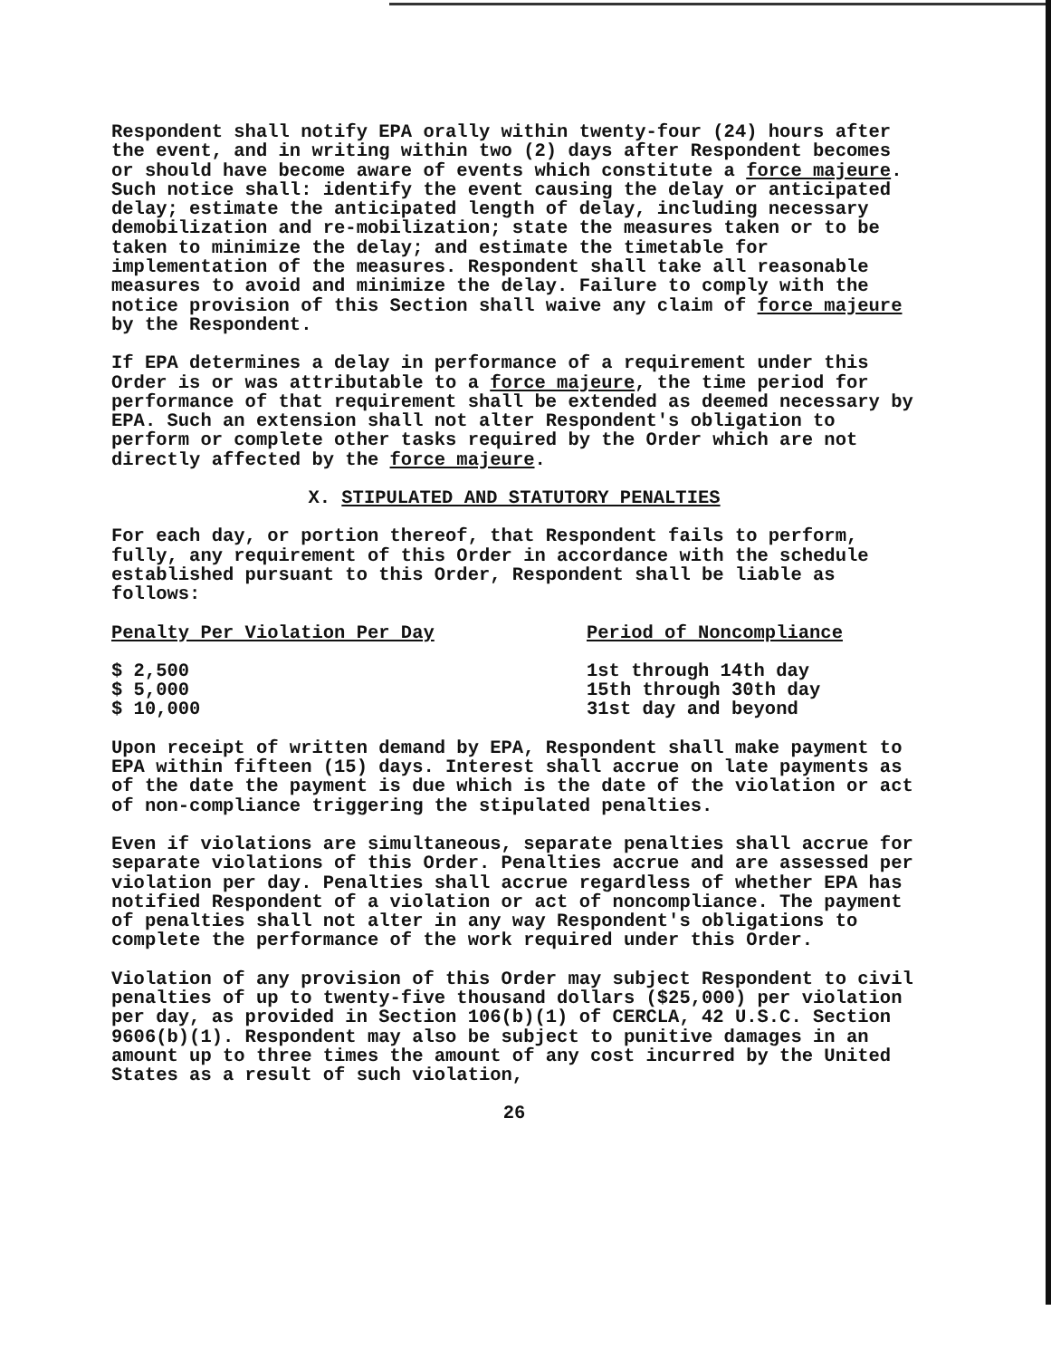Respondent shall notify EPA orally within twenty-four (24) hours after the event, and in writing within two (2) days after Respondent becomes or should have become aware of events which constitute a force majeure. Such notice shall: identify the event causing the delay or anticipated delay; estimate the anticipated length of delay, including necessary demobilization and re-mobilization; state the measures taken or to be taken to minimize the delay; and estimate the timetable for implementation of the measures. Respondent shall take all reasonable measures to avoid and minimize the delay. Failure to comply with the notice provision of this Section shall waive any claim of force majeure by the Respondent.
If EPA determines a delay in performance of a requirement under this Order is or was attributable to a force majeure, the time period for performance of that requirement shall be extended as deemed necessary by EPA. Such an extension shall not alter Respondent's obligation to perform or complete other tasks required by the Order which are not directly affected by the force majeure.
X. STIPULATED AND STATUTORY PENALTIES
For each day, or portion thereof, that Respondent fails to perform, fully, any requirement of this Order in accordance with the schedule established pursuant to this Order, Respondent shall be liable as follows:
| Penalty Per Violation Per Day | Period of Noncompliance |
| --- | --- |
| $ 2,500 | 1st through 14th day |
| $ 5,000 | 15th through 30th day |
| $ 10,000 | 31st day and beyond |
Upon receipt of written demand by EPA, Respondent shall make payment to EPA within fifteen (15) days. Interest shall accrue on late payments as of the date the payment is due which is the date of the violation or act of non-compliance triggering the stipulated penalties.
Even if violations are simultaneous, separate penalties shall accrue for separate violations of this Order. Penalties accrue and are assessed per violation per day. Penalties shall accrue regardless of whether EPA has notified Respondent of a violation or act of noncompliance. The payment of penalties shall not alter in any way Respondent's obligations to complete the performance of the work required under this Order.
Violation of any provision of this Order may subject Respondent to civil penalties of up to twenty-five thousand dollars ($25,000) per violation per day, as provided in Section 106(b)(1) of CERCLA, 42 U.S.C. Section 9606(b)(1). Respondent may also be subject to punitive damages in an amount up to three times the amount of any cost incurred by the United States as a result of such violation,
26